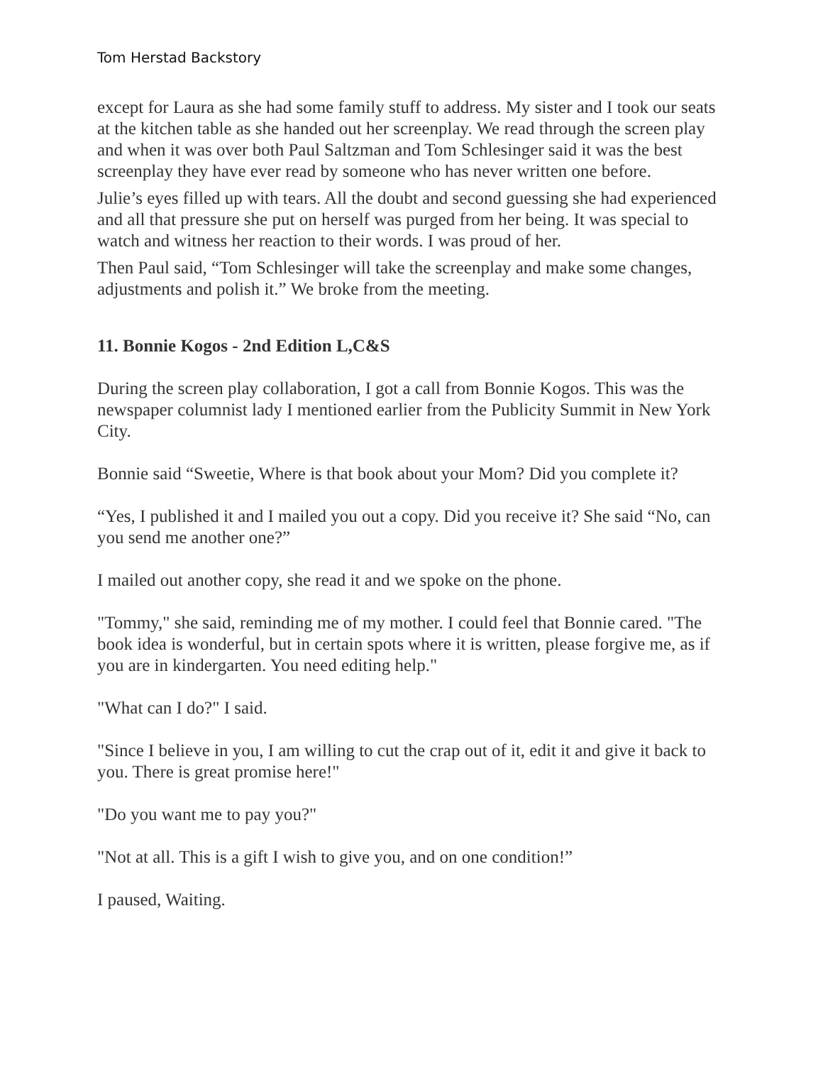Tom Herstad Backstory
except for Laura as she had some family stuff to address. My sister and I took our seats at the kitchen table as she handed out her screenplay. We read through the screen play and when it was over both Paul Saltzman and Tom Schlesinger said it was the best screenplay they have ever read by someone who has never written one before.
Julie’s eyes filled up with tears. All the doubt and second guessing she had experienced and all that pressure she put on herself was purged from her being. It was special to watch and witness her reaction to their words. I was proud of her.
Then Paul said, “Tom Schlesinger will take the screenplay and make some changes, adjustments and polish it.” We broke from the meeting.
11. Bonnie Kogos - 2nd Edition L,C&S
During the screen play collaboration, I got a call from Bonnie Kogos. This was the newspaper columnist lady I mentioned earlier from the Publicity Summit in New York City.
Bonnie said “Sweetie, Where is that book about your Mom? Did you complete it?
“Yes, I published it and I mailed you out a copy. Did you receive it? She said “No, can you send me another one?”
I mailed out another copy, she read it and we spoke on the phone.
"Tommy," she said, reminding me of my mother. I could feel that Bonnie cared. "The book idea is wonderful, but in certain spots where it is written, please forgive me, as if you are in kindergarten. You need editing help."
"What can I do?" I said.
"Since I believe in you, I am willing to cut the crap out of it, edit it and give it back to you. There is great promise here!"
"Do you want me to pay you?"
"Not at all. This is a gift I wish to give you, and on one condition!”
I paused, Waiting.